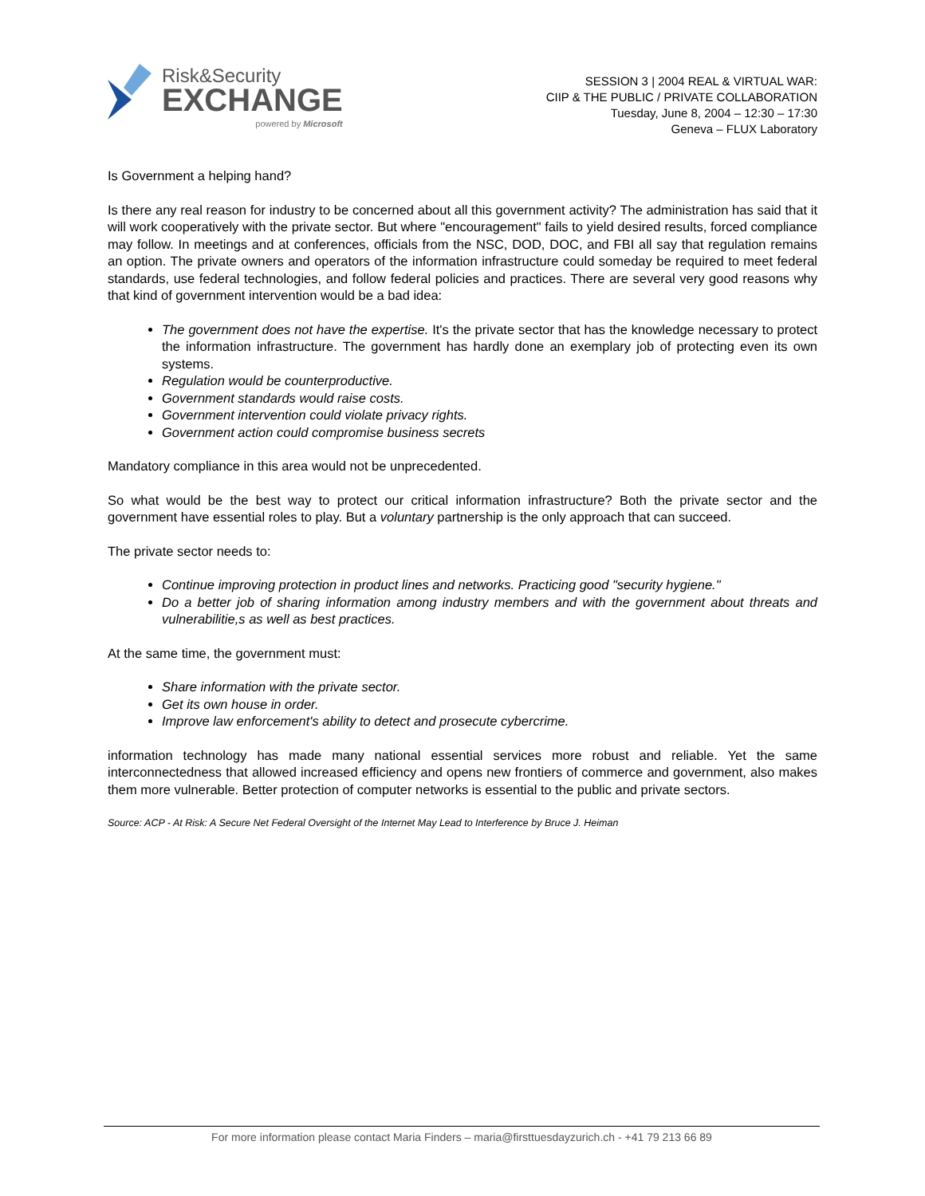Risk&Security
EXCHANGE
powered by Microsoft
SESSION 3 | 2004 REAL & VIRTUAL WAR:
CIIP & THE PUBLIC / PRIVATE COLLABORATION
Tuesday, June 8, 2004 – 12:30 – 17:30
Geneva – FLUX Laboratory
Is Government a helping hand?
Is there any real reason for industry to be concerned about all this government activity? The administration has said that it will work cooperatively with the private sector. But where "encouragement" fails to yield desired results, forced compliance may follow. In meetings and at conferences, officials from the NSC, DOD, DOC, and FBI all say that regulation remains an option. The private owners and operators of the information infrastructure could someday be required to meet federal standards, use federal technologies, and follow federal policies and practices. There are several very good reasons why that kind of government intervention would be a bad idea:
The government does not have the expertise. It's the private sector that has the knowledge necessary to protect the information infrastructure. The government has hardly done an exemplary job of protecting even its own systems.
Regulation would be counterproductive.
Government standards would raise costs.
Government intervention could violate privacy rights.
Government action could compromise business secrets
Mandatory compliance in this area would not be unprecedented.
So what would be the best way to protect our critical information infrastructure? Both the private sector and the government have essential roles to play. But a voluntary partnership is the only approach that can succeed.
The private sector needs to:
Continue improving protection in product lines and networks. Practicing good "security hygiene."
Do a better job of sharing information among industry members and with the government about threats and vulnerabilitie,s as well as best practices.
At the same time, the government must:
Share information with the private sector.
Get its own house in order.
Improve law enforcement's ability to detect and prosecute cybercrime.
information technology has made many national essential services more robust and reliable. Yet the same interconnectedness that allowed increased efficiency and opens new frontiers of commerce and government, also makes them more vulnerable. Better protection of computer networks is essential to the public and private sectors.
Source: ACP - At Risk: A Secure Net Federal Oversight of the Internet May Lead to Interference by Bruce J. Heiman
For more information please contact Maria Finders – maria@firsttuesdayzurich.ch - +41 79 213 66 89